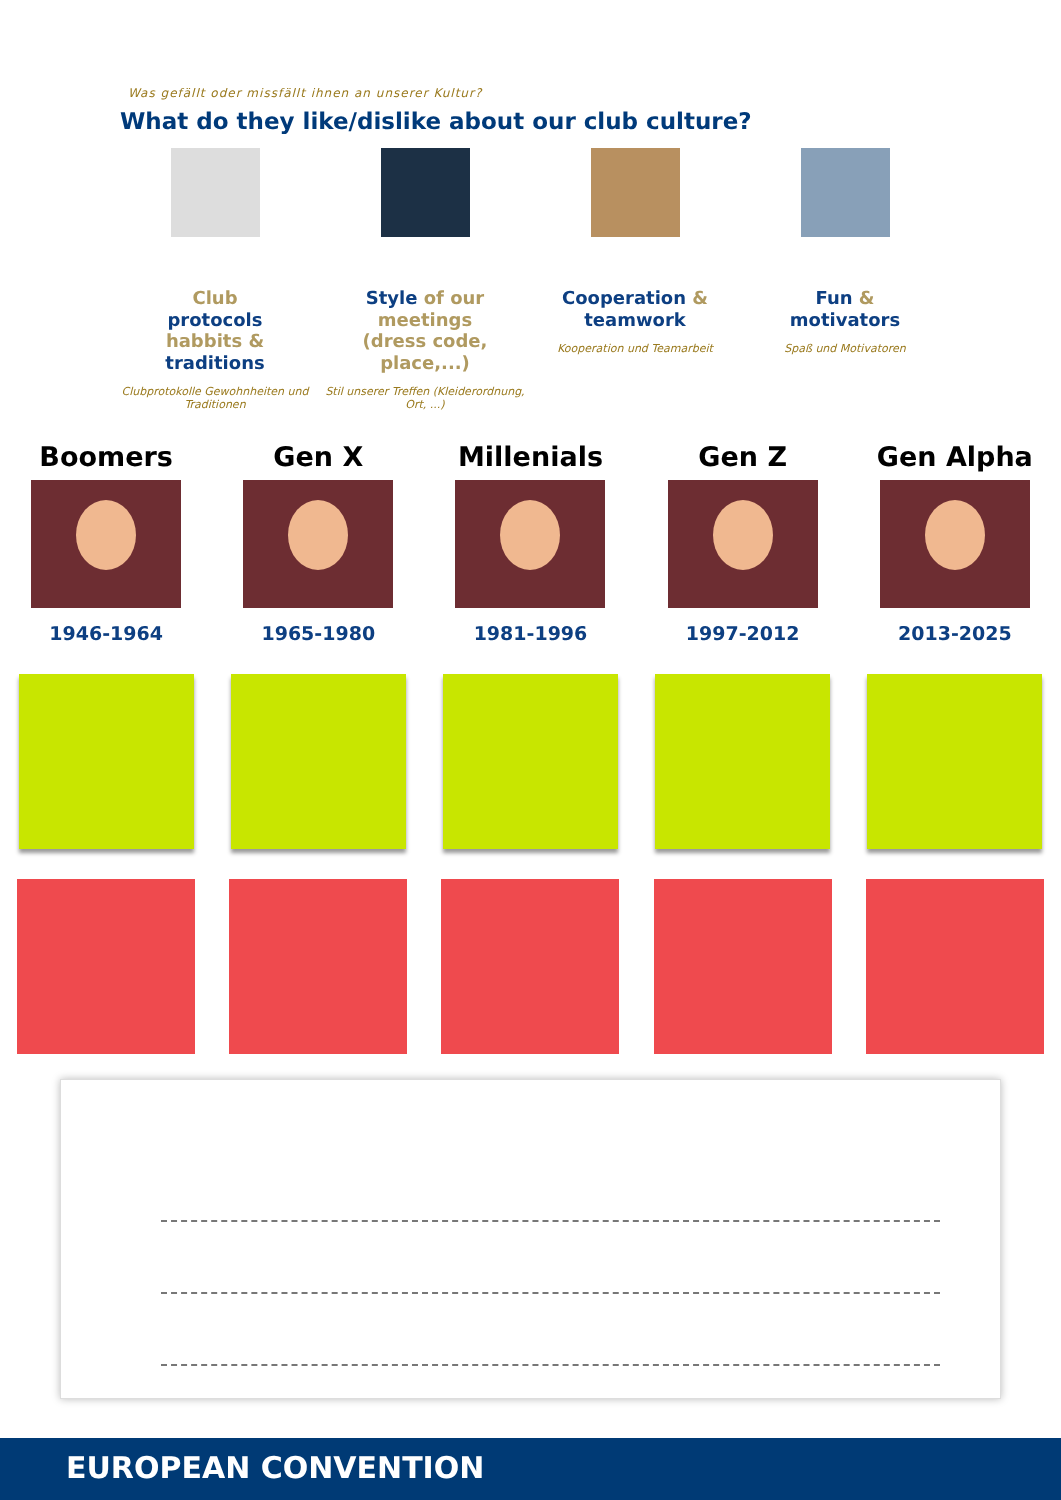Was gefällt oder missfällt ihnen an unserer Kultur?
What do they like/dislike about our club culture?
Club
protocols
habbits &
traditions
Clubprotokolle Gewohnheiten und Traditionen
Style of our meetings
(dress code, place,...)
Stil unserer Treffen (Kleiderordnung, Ort, ...)
Cooperation &
teamwork
Kooperation und Teamarbeit
Fun &
motivators
Spaß und Motivatoren
Boomers
1946-1964
Gen X
1965-1980
Millenials
1981-1996
Gen Z
1997-2012
Gen Alpha
2013-2025
EUROPEAN CONVENTION